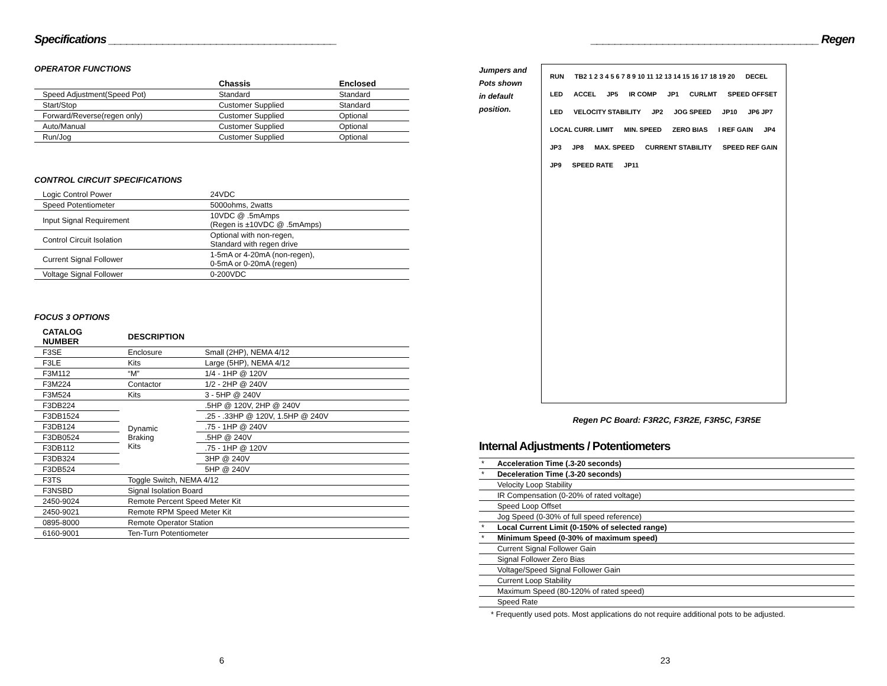Specifications ______________________________________
OPERATOR FUNCTIONS
| | Chassis | Enclosed |
| --- | --- | --- |
| Speed Adjustment(Speed Pot) | Standard | Standard |
| Start/Stop | Customer Supplied | Standard |
| Forward/Reverse(regen only) | Customer Supplied | Optional |
| Auto/Manual | Customer Supplied | Optional |
| Run/Jog | Customer Supplied | Optional |
CONTROL CIRCUIT SPECIFICATIONS
| Logic Control Power | 24VDC |
| Speed Potentiometer | 5000ohms, 2watts |
| Input Signal Requirement | 10VDC @ .5mAmps (Regen is ±10VDC @ .5mAmps) |
| Control Circuit Isolation | Optional with non-regen, Standard with regen drive |
| Current Signal Follower | 1-5mA or 4-20mA (non-regen), 0-5mA or 0-20mA (regen) |
| Voltage Signal Follower | 0-200VDC |
FOCUS 3 OPTIONS
| CATALOG NUMBER | DESCRIPTION | |
| --- | --- | --- |
| F3SE | Enclosure | Small (2HP), NEMA 4/12 |
| F3LE | Kits | Large (5HP), NEMA 4/12 |
| F3M112 | “M” | 1/4 - 1HP @ 120V |
| F3M224 | Contactor | 1/2 - 2HP @ 240V |
| F3M524 | Kits | 3 - 5HP @ 240V |
| F3DB224 | Dynamic Braking Kits | .5HP @ 120V, 2HP @ 240V |
| F3DB1524 | | .25 - .33HP @ 120V, 1.5HP @ 240V |
| F3DB124 | | .75 - 1HP @ 240V |
| F3DB0524 | | .5HP @ 240V |
| F3DB112 | | .75 - 1HP @ 120V |
| F3DB324 | | 3HP @ 240V |
| F3DB524 | | 5HP @ 240V |
| F3TS | Toggle Switch, NEMA 4/12 | |
| F3NSBD | Signal Isolation Board | |
| 2450-9024 | Remote Percent Speed Meter Kit | |
| 2450-9021 | Remote RPM Speed Meter Kit | |
| 0895-8000 | Remote Operator Station | |
| 6160-9001 | Ten-Turn Potentiometer | |
6
______________________________________ Regen
Jumpers and Pots shown in default position.
RUN TB2 1 2 3 4 5 6 7 8 9 10 11 12 13 14 15 16 17 18 19 20 DECEL LED ACCEL JP5 IR COMP JP1 CURLMT SPEED OFFSET LED VELOCITY STABILITY JP2 JOG SPEED JP10 JP6 JP7 LOCAL CURR. LIMIT MIN. SPEED ZERO BIAS I REF GAIN JP4 JP3 JP8 MAX. SPEED CURRENT STABILITY SPEED REF GAIN JP9 SPEED RATE JP11
Regen PC Board: F3R2C, F3R2E, F3R5C, F3R5E
Internal Adjustments / Potentiometers
| * | Acceleration Time (.3-20 seconds) |
| * | Deceleration Time (.3-20 seconds) |
| | Velocity Loop Stability |
| | IR Compensation (0-20% of rated voltage) |
| | Speed Loop Offset |
| | Jog Speed (0-30% of full speed reference) |
| * | Local Current Limit (0-150% of selected range) |
| * | Minimum Speed (0-30% of maximum speed) |
| | Current Signal Follower Gain |
| | Signal Follower Zero Bias |
| | Voltage/Speed Signal Follower Gain |
| | Current Loop Stability |
| | Maximum Speed (80-120% of rated speed) |
| | Speed Rate |
* Frequently used pots. Most applications do not require additional pots to be adjusted.
23